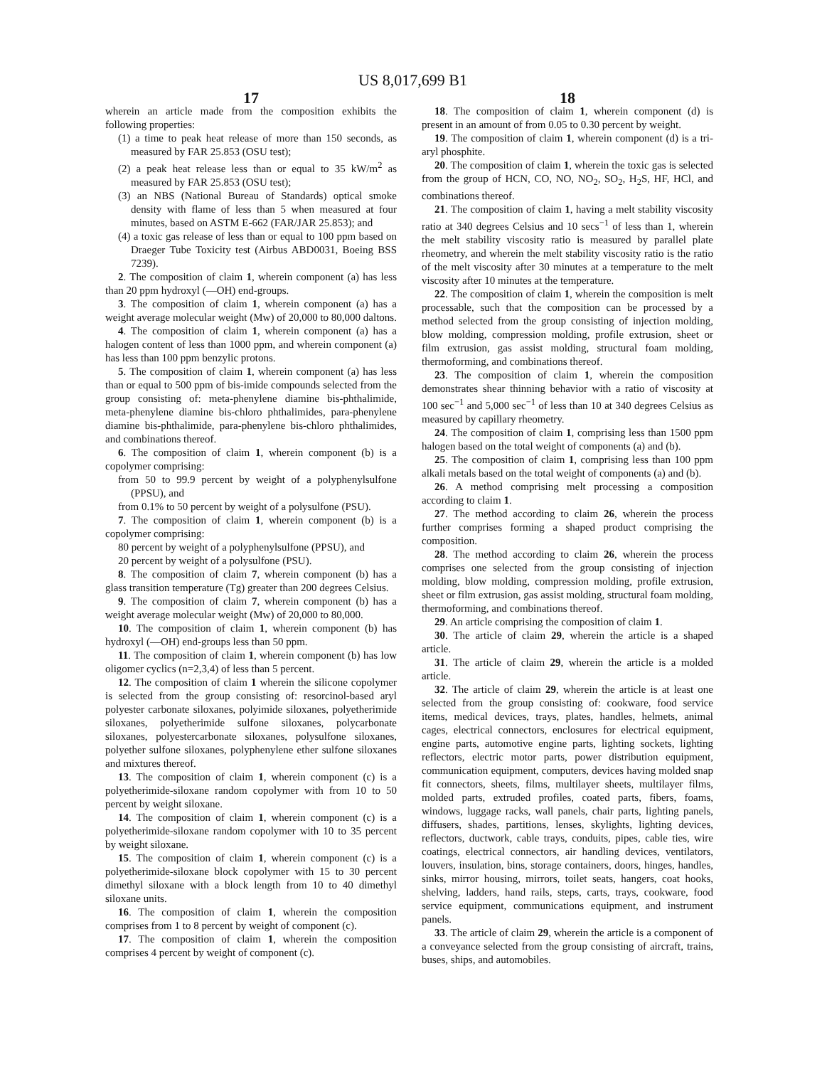US 8,017,699 B1
17
wherein an article made from the composition exhibits the following properties:
(1) a time to peak heat release of more than 150 seconds, as measured by FAR 25.853 (OSU test);
(2) a peak heat release less than or equal to 35 kW/m<sup>2</sup> as measured by FAR 25.853 (OSU test);
(3) an NBS (National Bureau of Standards) optical smoke density with flame of less than 5 when measured at four minutes, based on ASTM E-662 (FAR/JAR 25.853); and
(4) a toxic gas release of less than or equal to 100 ppm based on Draeger Tube Toxicity test (Airbus ABD0031, Boeing BSS 7239).
2. The composition of claim 1, wherein component (a) has less than 20 ppm hydroxyl (—OH) end-groups.
3. The composition of claim 1, wherein component (a) has a weight average molecular weight (Mw) of 20,000 to 80,000 daltons.
4. The composition of claim 1, wherein component (a) has a halogen content of less than 1000 ppm, and wherein component (a) has less than 100 ppm benzylic protons.
5. The composition of claim 1, wherein component (a) has less than or equal to 500 ppm of bis-imide compounds selected from the group consisting of: meta-phenylene diamine bis-phthalimide, meta-phenylene diamine bis-chloro phthalimides, para-phenylene diamine bis-phthalimide, para-phenylene bis-chloro phthalimides, and combinations thereof.
6. The composition of claim 1, wherein component (b) is a copolymer comprising:
from 50 to 99.9 percent by weight of a polyphenylsulfone (PPSU), and
from 0.1% to 50 percent by weight of a polysulfone (PSU).
7. The composition of claim 1, wherein component (b) is a copolymer comprising:
80 percent by weight of a polyphenylsulfone (PPSU), and
20 percent by weight of a polysulfone (PSU).
8. The composition of claim 7, wherein component (b) has a glass transition temperature (Tg) greater than 200 degrees Celsius.
9. The composition of claim 7, wherein component (b) has a weight average molecular weight (Mw) of 20,000 to 80,000.
10. The composition of claim 1, wherein component (b) has hydroxyl (—OH) end-groups less than 50 ppm.
11. The composition of claim 1, wherein component (b) has low oligomer cyclics (n=2,3,4) of less than 5 percent.
12. The composition of claim 1 wherein the silicone copolymer is selected from the group consisting of: resorcinol-based aryl polyester carbonate siloxanes, polyimide siloxanes, polyetherimide siloxanes, polyetherimide sulfone siloxanes, polycarbonate siloxanes, polyestercarbonate siloxanes, polysulfone siloxanes, polyether sulfone siloxanes, polyphenylene ether sulfone siloxanes and mixtures thereof.
13. The composition of claim 1, wherein component (c) is a polyetherimide-siloxane random copolymer with from 10 to 50 percent by weight siloxane.
14. The composition of claim 1, wherein component (c) is a polyetherimide-siloxane random copolymer with 10 to 35 percent by weight siloxane.
15. The composition of claim 1, wherein component (c) is a polyetherimide-siloxane block copolymer with 15 to 30 percent dimethyl siloxane with a block length from 10 to 40 dimethyl siloxane units.
16. The composition of claim 1, wherein the composition comprises from 1 to 8 percent by weight of component (c).
17. The composition of claim 1, wherein the composition comprises 4 percent by weight of component (c).
18
18. The composition of claim 1, wherein component (d) is present in an amount of from 0.05 to 0.30 percent by weight.
19. The composition of claim 1, wherein component (d) is a tri-aryl phosphite.
20. The composition of claim 1, wherein the toxic gas is selected from the group of HCN, CO, NO, NO<sub>2</sub>, SO<sub>2</sub>, H<sub>2</sub>S, HF, HCl, and combinations thereof.
21. The composition of claim 1, having a melt stability viscosity ratio at 340 degrees Celsius and 10 secs<sup>−1</sup> of less than 1, wherein the melt stability viscosity ratio is measured by parallel plate rheometry, and wherein the melt stability viscosity ratio is the ratio of the melt viscosity after 30 minutes at a temperature to the melt viscosity after 10 minutes at the temperature.
22. The composition of claim 1, wherein the composition is melt processable, such that the composition can be processed by a method selected from the group consisting of injection molding, blow molding, compression molding, profile extrusion, sheet or film extrusion, gas assist molding, structural foam molding, thermoforming, and combinations thereof.
23. The composition of claim 1, wherein the composition demonstrates shear thinning behavior with a ratio of viscosity at 100 sec<sup>−1</sup> and 5,000 sec<sup>−1</sup> of less than 10 at 340 degrees Celsius as measured by capillary rheometry.
24. The composition of claim 1, comprising less than 1500 ppm halogen based on the total weight of components (a) and (b).
25. The composition of claim 1, comprising less than 100 ppm alkali metals based on the total weight of components (a) and (b).
26. A method comprising melt processing a composition according to claim 1.
27. The method according to claim 26, wherein the process further comprises forming a shaped product comprising the composition.
28. The method according to claim 26, wherein the process comprises one selected from the group consisting of injection molding, blow molding, compression molding, profile extrusion, sheet or film extrusion, gas assist molding, structural foam molding, thermoforming, and combinations thereof.
29. An article comprising the composition of claim 1.
30. The article of claim 29, wherein the article is a shaped article.
31. The article of claim 29, wherein the article is a molded article.
32. The article of claim 29, wherein the article is at least one selected from the group consisting of: cookware, food service items, medical devices, trays, plates, handles, helmets, animal cages, electrical connectors, enclosures for electrical equipment, engine parts, automotive engine parts, lighting sockets, lighting reflectors, electric motor parts, power distribution equipment, communication equipment, computers, devices having molded snap fit connectors, sheets, films, multilayer sheets, multilayer films, molded parts, extruded profiles, coated parts, fibers, foams, windows, luggage racks, wall panels, chair parts, lighting panels, diffusers, shades, partitions, lenses, skylights, lighting devices, reflectors, ductwork, cable trays, conduits, pipes, cable ties, wire coatings, electrical connectors, air handling devices, ventilators, louvers, insulation, bins, storage containers, doors, hinges, handles, sinks, mirror housing, mirrors, toilet seats, hangers, coat hooks, shelving, ladders, hand rails, steps, carts, trays, cookware, food service equipment, communications equipment, and instrument panels.
33. The article of claim 29, wherein the article is a component of a conveyance selected from the group consisting of aircraft, trains, buses, ships, and automobiles.